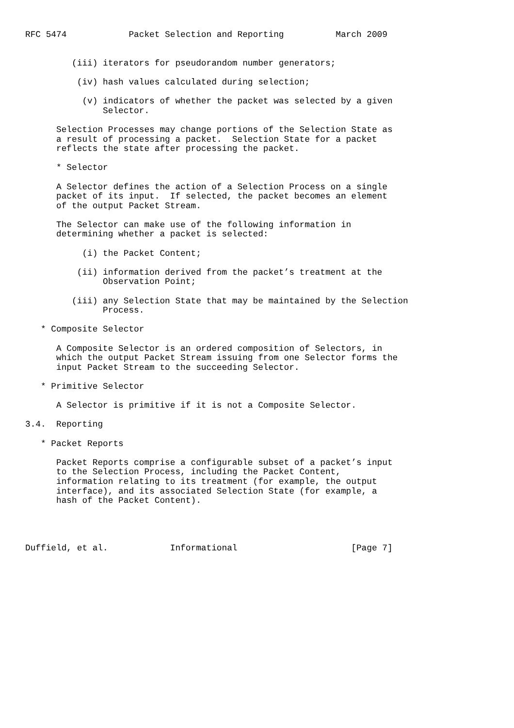RFC 5474            Packet Selection and Reporting          March 2009


         (iii) iterators for pseudorandom number generators;

          (iv) hash values calculated during selection;

           (v) indicators of whether the packet was selected by a given
               Selector.

      Selection Processes may change portions of the Selection State as
      a result of processing a packet.  Selection State for a packet
      reflects the state after processing the packet.

      * Selector

      A Selector defines the action of a Selection Process on a single
      packet of its input.  If selected, the packet becomes an element
      of the output Packet Stream.

      The Selector can make use of the following information in
      determining whether a packet is selected:

           (i) the Packet Content;

          (ii) information derived from the packet’s treatment at the
               Observation Point;

         (iii) any Selection State that may be maintained by the Selection
               Process.

   * Composite Selector

      A Composite Selector is an ordered composition of Selectors, in
      which the output Packet Stream issuing from one Selector forms the
      input Packet Stream to the succeeding Selector.

   * Primitive Selector

      A Selector is primitive if it is not a Composite Selector.

3.4.  Reporting

   * Packet Reports

      Packet Reports comprise a configurable subset of a packet’s input
      to the Selection Process, including the Packet Content,
      information relating to its treatment (for example, the output
      interface), and its associated Selection State (for example, a
      hash of the Packet Content).




Duffield, et al.            Informational                      [Page 7]